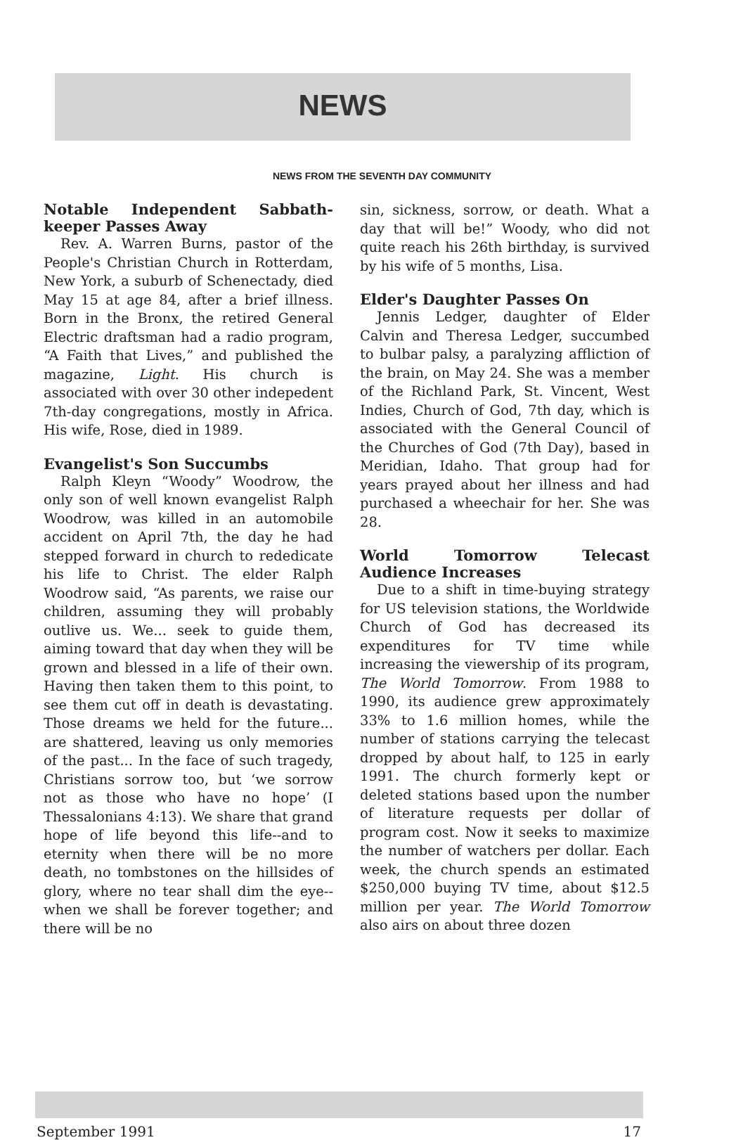NEWS
NEWS FROM THE SEVENTH DAY COMMUNITY
Notable Independent Sabbath-keeper Passes Away
Rev. A. Warren Burns, pastor of the People's Christian Church in Rotterdam, New York, a suburb of Schenectady, died May 15 at age 84, after a brief illness. Born in the Bronx, the retired General Electric draftsman had a radio program, “A Faith that Lives,” and published the magazine, Light. His church is associated with over 30 other indepedent 7th-day congregations, mostly in Africa. His wife, Rose, died in 1989.
Evangelist's Son Succumbs
Ralph Kleyn “Woody” Woodrow, the only son of well known evangelist Ralph Woodrow, was killed in an automobile accident on April 7th, the day he had stepped forward in church to rededicate his life to Christ. The elder Ralph Woodrow said, “As parents, we raise our children, assuming they will probably outlive us. We... seek to guide them, aiming toward that day when they will be grown and blessed in a life of their own. Having then taken them to this point, to see them cut off in death is devastating. Those dreams we held for the future... are shattered, leaving us only memories of the past... In the face of such tragedy, Christians sorrow too, but ‘we sorrow not as those who have no hope’ (I Thessalonians 4:13). We share that grand hope of life beyond this life--and to eternity when there will be no more death, no tombstones on the hillsides of glory, where no tear shall dim the eye--when we shall be forever together; and there will be no
sin, sickness, sorrow, or death. What a day that will be!” Woody, who did not quite reach his 26th birthday, is survived by his wife of 5 months, Lisa.
Elder's Daughter Passes On
Jennis Ledger, daughter of Elder Calvin and Theresa Ledger, succumbed to bulbar palsy, a paralyzing affliction of the brain, on May 24. She was a member of the Richland Park, St. Vincent, West Indies, Church of God, 7th day, which is associated with the General Council of the Churches of God (7th Day), based in Meridian, Idaho. That group had for years prayed about her illness and had purchased a wheechair for her. She was 28.
World Tomorrow Telecast Audience Increases
Due to a shift in time-buying strategy for US television stations, the Worldwide Church of God has decreased its expenditures for TV time while increasing the viewership of its program, The World Tomorrow. From 1988 to 1990, its audience grew approximately 33% to 1.6 million homes, while the number of stations carrying the telecast dropped by about half, to 125 in early 1991. The church formerly kept or deleted stations based upon the number of literature requests per dollar of program cost. Now it seeks to maximize the number of watchers per dollar. Each week, the church spends an estimated $250,000 buying TV time, about $12.5 million per year. The World Tomorrow also airs on about three dozen
September 1991 17